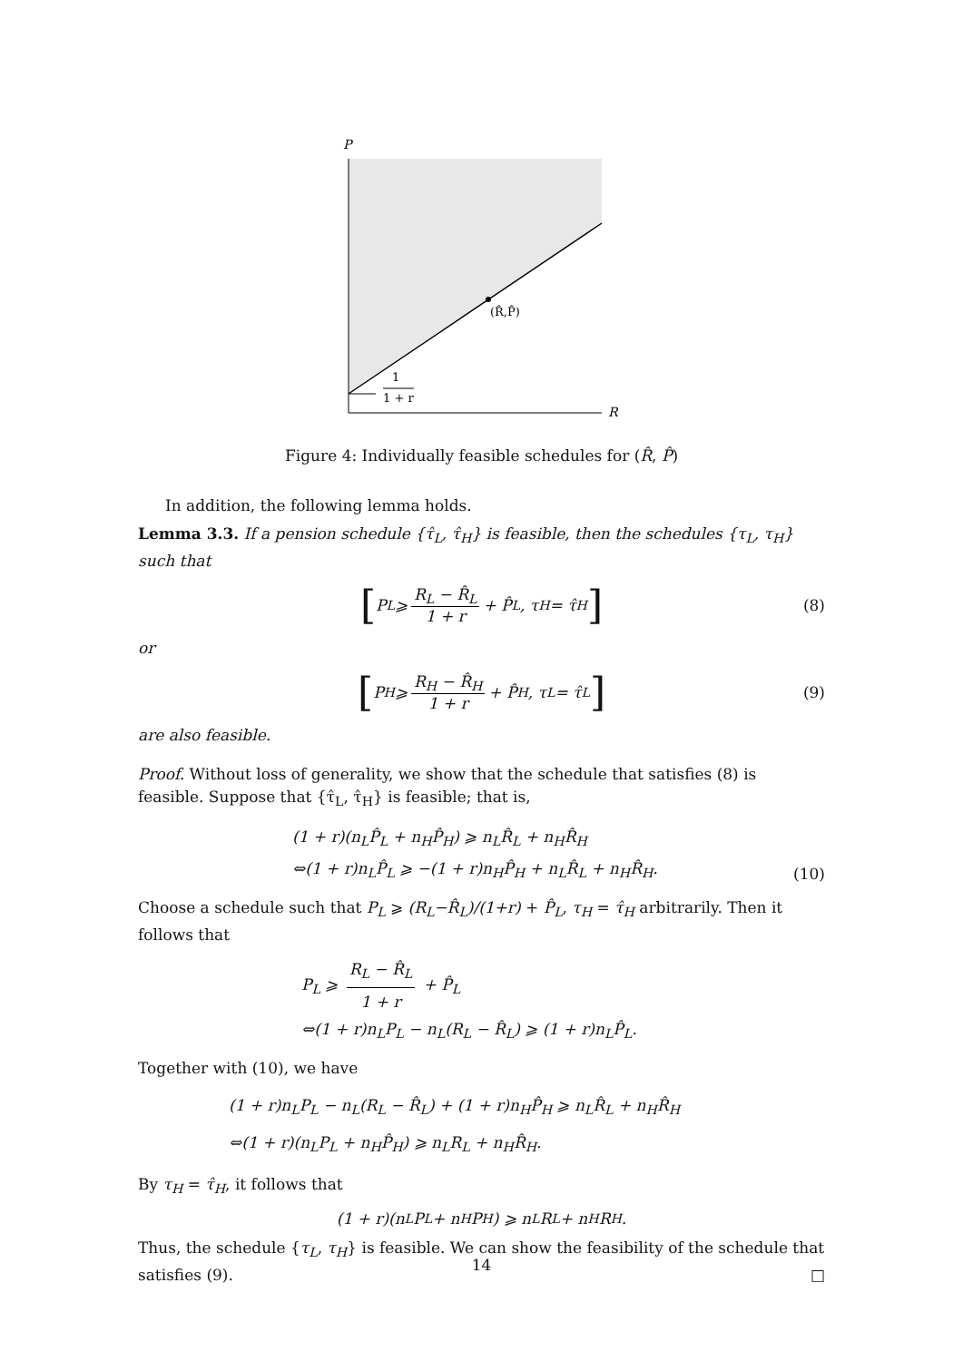P
(R̂,P̂)
1
1 + r
R
Figure 4: Individually feasible schedules for (R̂, P̂)
In addition, the following lemma holds.
Lemma 3.3. If a pension schedule {τ̂<sub>L</sub>, τ̂<sub>H</sub>} is feasible, then the schedules {τ<sub>L</sub>, τ<sub>H</sub>} such that
[P<sub>L</sub> ⩾ R<sub>L</sub> − R̂<sub>L</sub> 1 + r + P̂<sub>L</sub>, τ<sub>H</sub> = τ̂<sub>H</sub>] (8)
or
[P<sub>H</sub> ⩾ R<sub>H</sub> − R̂<sub>H</sub> 1 + r + P̂<sub>H</sub>, τ<sub>L</sub> = τ̂<sub>L</sub>] (9)
are also feasible.
Proof. Without loss of generality, we show that the schedule that satisfies (8) is feasible. Suppose that {τ̂<sub>L</sub>, τ̂<sub>H</sub>} is feasible; that is,
(1 + r)(n<sub>L</sub>P̂<sub>L</sub> + n<sub>H</sub>P̂<sub>H</sub>) ⩾ n<sub>L</sub>R̂<sub>L</sub> + n<sub>H</sub>R̂<sub>H</sub>
⇔(1 + r)n<sub>L</sub>P̂<sub>L</sub> ⩾ −(1 + r)n<sub>H</sub>P̂<sub>H</sub> + n<sub>L</sub>R̂<sub>L</sub> + n<sub>H</sub>R̂<sub>H</sub>.
(10)
Choose a schedule such that P<sub>L</sub> ⩾ (R<sub>L</sub>−R̂<sub>L</sub>)/(1+r) + P̂<sub>L</sub>, τ<sub>H</sub> = τ̂<sub>H</sub> arbitrarily. Then it follows that
P<sub>L</sub> ⩾ R<sub>L</sub> − R̂<sub>L</sub> 1 + r + P̂<sub>L</sub>
⇔(1 + r)n<sub>L</sub>P<sub>L</sub> − n<sub>L</sub>(R<sub>L</sub> − R̂<sub>L</sub>) ⩾ (1 + r)n<sub>L</sub>P̂<sub>L</sub>.
Together with (10), we have
(1 + r)n<sub>L</sub>P<sub>L</sub> − n<sub>L</sub>(R<sub>L</sub> − R̂<sub>L</sub>) + (1 + r)n<sub>H</sub>P̂<sub>H</sub> ⩾ n<sub>L</sub>R̂<sub>L</sub> + n<sub>H</sub>R̂<sub>H</sub>
⇔(1 + r)(n<sub>L</sub>P<sub>L</sub> + n<sub>H</sub>P̂<sub>H</sub>) ⩾ n<sub>L</sub>R<sub>L</sub> + n<sub>H</sub>R̂<sub>H</sub>.
By τ<sub>H</sub> = τ̂<sub>H</sub>, it follows that
(1 + r)(n<sub>L</sub>P<sub>L</sub> + n<sub>H</sub>P<sub>H</sub>) ⩾ n<sub>L</sub>R<sub>L</sub> + n<sub>H</sub>R<sub>H</sub>.
Thus, the schedule {τ<sub>L</sub>, τ<sub>H</sub>} is feasible. We can show the feasibility of the schedule that satisfies (9). □
14